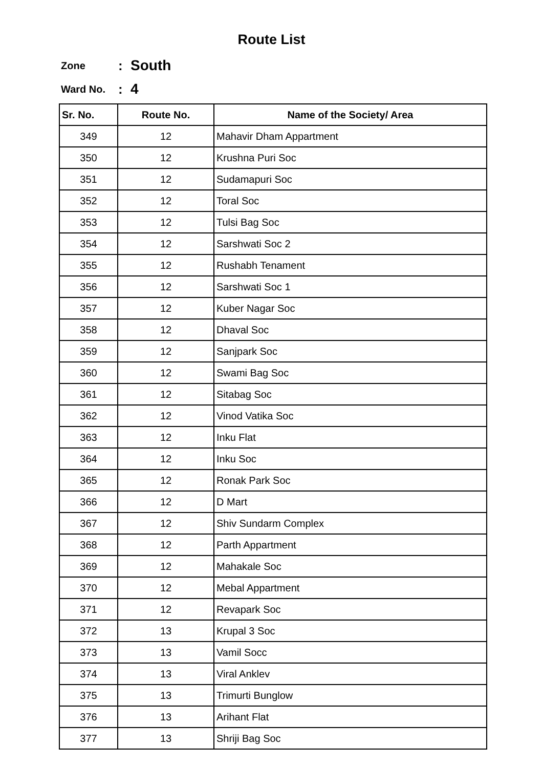Route List
Zone: South
Ward No.: 4
| Sr. No. | Route No. | Name of the Society/ Area |
| --- | --- | --- |
| 349 | 12 | Mahavir Dham Appartment |
| 350 | 12 | Krushna Puri Soc |
| 351 | 12 | Sudamapuri Soc |
| 352 | 12 | Toral Soc |
| 353 | 12 | Tulsi Bag Soc |
| 354 | 12 | Sarshwati Soc 2 |
| 355 | 12 | Rushabh Tenament |
| 356 | 12 | Sarshwati Soc 1 |
| 357 | 12 | Kuber Nagar Soc |
| 358 | 12 | Dhaval Soc |
| 359 | 12 | Sanjpark Soc |
| 360 | 12 | Swami Bag Soc |
| 361 | 12 | Sitabag Soc |
| 362 | 12 | Vinod Vatika Soc |
| 363 | 12 | Inku Flat |
| 364 | 12 | Inku Soc |
| 365 | 12 | Ronak Park Soc |
| 366 | 12 | D Mart |
| 367 | 12 | Shiv Sundarm Complex |
| 368 | 12 | Parth Appartment |
| 369 | 12 | Mahakale Soc |
| 370 | 12 | Mebal Appartment |
| 371 | 12 | Revapark Soc |
| 372 | 13 | Krupal 3 Soc |
| 373 | 13 | Vamil Socc |
| 374 | 13 | Viral Anklev |
| 375 | 13 | Trimurti Bunglow |
| 376 | 13 | Arihant Flat |
| 377 | 13 | Shriji Bag Soc |